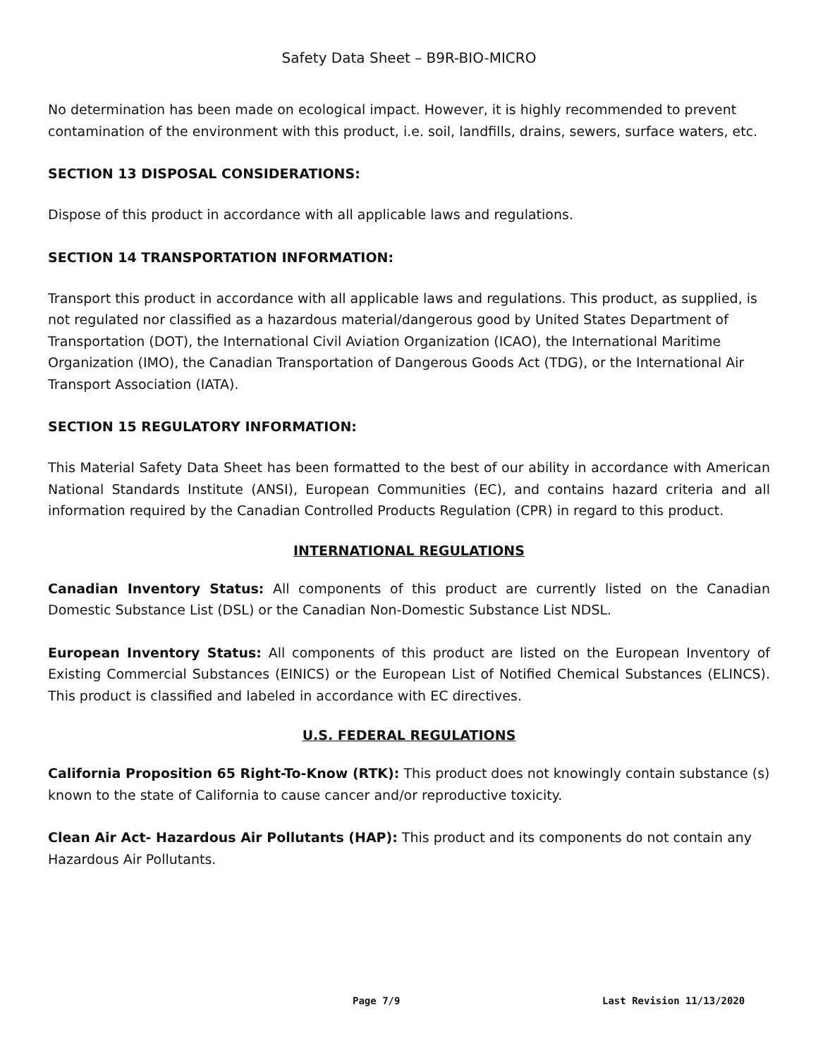Safety Data Sheet – B9R-BIO-MICRO
No determination has been made on ecological impact. However, it is highly recommended to prevent contamination of the environment with this product, i.e. soil, landfills, drains, sewers, surface waters, etc.
SECTION 13 DISPOSAL CONSIDERATIONS:
Dispose of this product in accordance with all applicable laws and regulations.
SECTION 14 TRANSPORTATION INFORMATION:
Transport this product in accordance with all applicable laws and regulations. This product, as supplied, is not regulated nor classified as a hazardous material/dangerous good by United States Department of Transportation (DOT), the International Civil Aviation Organization (ICAO), the International Maritime Organization (IMO), the Canadian Transportation of Dangerous Goods Act (TDG), or the International Air Transport Association (IATA).
SECTION 15 REGULATORY INFORMATION:
This Material Safety Data Sheet has been formatted to the best of our ability in accordance with American National Standards Institute (ANSI), European Communities (EC), and contains hazard criteria and all information required by the Canadian Controlled Products Regulation (CPR) in regard to this product.
INTERNATIONAL REGULATIONS
Canadian Inventory Status: All components of this product are currently listed on the Canadian Domestic Substance List (DSL) or the Canadian Non-Domestic Substance List NDSL.
European Inventory Status: All components of this product are listed on the European Inventory of Existing Commercial Substances (EINICS) or the European List of Notified Chemical Substances (ELINCS). This product is classified and labeled in accordance with EC directives.
U.S. FEDERAL REGULATIONS
California Proposition 65 Right-To-Know (RTK): This product does not knowingly contain substance (s) known to the state of California to cause cancer and/or reproductive toxicity.
Clean Air Act- Hazardous Air Pollutants (HAP): This product and its components do not contain any Hazardous Air Pollutants.
Page 7/9 Last Revision 11/13/2020